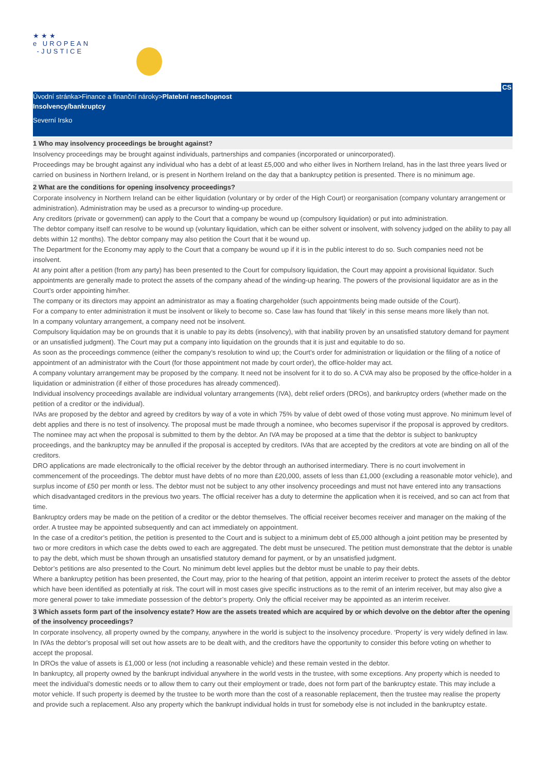★★★
e UROPEAN
-JUSTICE
CS
Úvodní stránka>Finance a finanční nároky>Platební neschopnost
Insolvency/bankruptcy
Severní Irsko
1 Who may insolvency proceedings be brought against?
Insolvency proceedings may be brought against individuals, partnerships and companies (incorporated or unincorporated).
Proceedings may be brought against any individual who has a debt of at least £5,000 and who either lives in Northern Ireland, has in the last three years lived or carried on business in Northern Ireland, or is present in Northern Ireland on the day that a bankruptcy petition is presented. There is no minimum age.
2 What are the conditions for opening insolvency proceedings?
Corporate insolvency in Northern Ireland can be either liquidation (voluntary or by order of the High Court) or reorganisation (company voluntary arrangement or administration). Administration may be used as a precursor to winding-up procedure.
Any creditors (private or government) can apply to the Court that a company be wound up (compulsory liquidation) or put into administration.
The debtor company itself can resolve to be wound up (voluntary liquidation, which can be either solvent or insolvent, with solvency judged on the ability to pay all debts within 12 months). The debtor company may also petition the Court that it be wound up.
The Department for the Economy may apply to the Court that a company be wound up if it is in the public interest to do so. Such companies need not be insolvent.
At any point after a petition (from any party) has been presented to the Court for compulsory liquidation, the Court may appoint a provisional liquidator. Such appointments are generally made to protect the assets of the company ahead of the winding-up hearing. The powers of the provisional liquidator are as in the Court’s order appointing him/her.
The company or its directors may appoint an administrator as may a floating chargeholder (such appointments being made outside of the Court).
For a company to enter administration it must be insolvent or likely to become so. Case law has found that ‘likely’ in this sense means more likely than not.
In a company voluntary arrangement, a company need not be insolvent.
Compulsory liquidation may be on grounds that it is unable to pay its debts (insolvency), with that inability proven by an unsatisfied statutory demand for payment or an unsatisfied judgment). The Court may put a company into liquidation on the grounds that it is just and equitable to do so.
As soon as the proceedings commence (either the company’s resolution to wind up; the Court’s order for administration or liquidation or the filing of a notice of appointment of an administrator with the Court (for those appointment not made by court order), the office-holder may act.
A company voluntary arrangement may be proposed by the company. It need not be insolvent for it to do so. A CVA may also be proposed by the office-holder in a liquidation or administration (if either of those procedures has already commenced).
Individual insolvency proceedings available are individual voluntary arrangements (IVA), debt relief orders (DROs), and bankruptcy orders (whether made on the petition of a creditor or the individual).
IVAs are proposed by the debtor and agreed by creditors by way of a vote in which 75% by value of debt owed of those voting must approve. No minimum level of debt applies and there is no test of insolvency. The proposal must be made through a nominee, who becomes supervisor if the proposal is approved by creditors. The nominee may act when the proposal is submitted to them by the debtor. An IVA may be proposed at a time that the debtor is subject to bankruptcy proceedings, and the bankruptcy may be annulled if the proposal is accepted by creditors. IVAs that are accepted by the creditors at vote are binding on all of the creditors.
DRO applications are made electronically to the official receiver by the debtor through an authorised intermediary. There is no court involvement in commencement of the proceedings. The debtor must have debts of no more than £20,000, assets of less than £1,000 (excluding a reasonable motor vehicle), and surplus income of £50 per month or less. The debtor must not be subject to any other insolvency proceedings and must not have entered into any transactions which disadvantaged creditors in the previous two years. The official receiver has a duty to determine the application when it is received, and so can act from that time.
Bankruptcy orders may be made on the petition of a creditor or the debtor themselves. The official receiver becomes receiver and manager on the making of the order. A trustee may be appointed subsequently and can act immediately on appointment.
In the case of a creditor’s petition, the petition is presented to the Court and is subject to a minimum debt of £5,000 although a joint petition may be presented by two or more creditors in which case the debts owed to each are aggregated. The debt must be unsecured. The petition must demonstrate that the debtor is unable to pay the debt, which must be shown through an unsatisfied statutory demand for payment, or by an unsatisfied judgment.
Debtor’s petitions are also presented to the Court. No minimum debt level applies but the debtor must be unable to pay their debts.
Where a bankruptcy petition has been presented, the Court may, prior to the hearing of that petition, appoint an interim receiver to protect the assets of the debtor which have been identified as potentially at risk. The court will in most cases give specific instructions as to the remit of an interim receiver, but may also give a more general power to take immediate possession of the debtor’s property. Only the official receiver may be appointed as an interim receiver.
3 Which assets form part of the insolvency estate? How are the assets treated which are acquired by or which devolve on the debtor after the opening of the insolvency proceedings?
In corporate insolvency, all property owned by the company, anywhere in the world is subject to the insolvency procedure. ‘Property’ is very widely defined in law.
In IVAs the debtor’s proposal will set out how assets are to be dealt with, and the creditors have the opportunity to consider this before voting on whether to accept the proposal.
In DROs the value of assets is £1,000 or less (not including a reasonable vehicle) and these remain vested in the debtor.
In bankruptcy, all property owned by the bankrupt individual anywhere in the world vests in the trustee, with some exceptions. Any property which is needed to meet the individual’s domestic needs or to allow them to carry out their employment or trade, does not form part of the bankruptcy estate. This may include a motor vehicle. If such property is deemed by the trustee to be worth more than the cost of a reasonable replacement, then the trustee may realise the property and provide such a replacement. Also any property which the bankrupt individual holds in trust for somebody else is not included in the bankruptcy estate.